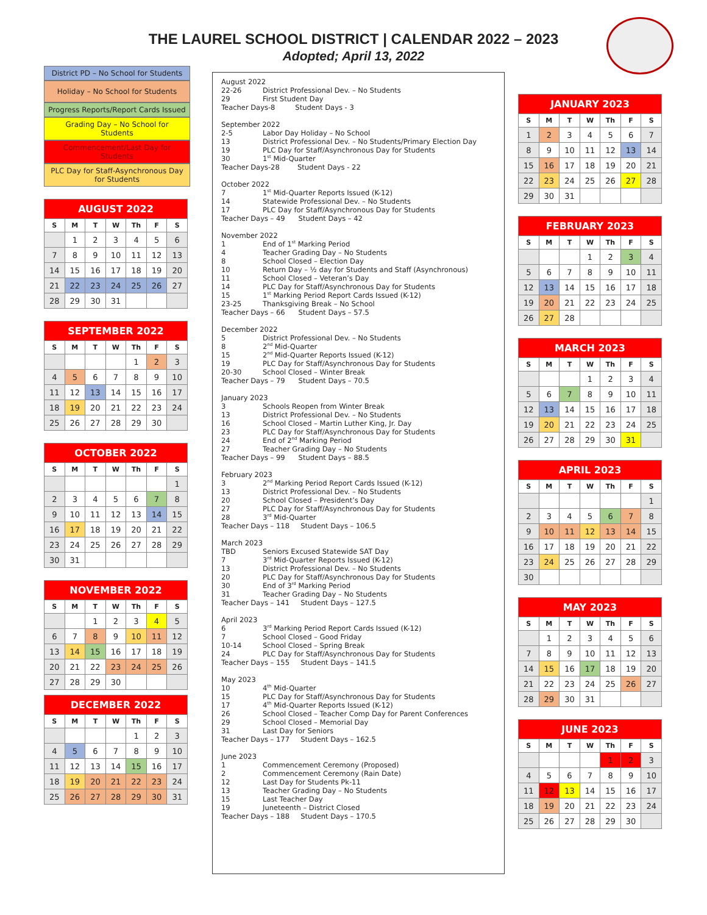THE LAUREL SCHOOL DISTRICT | CALENDAR 2022 – 2023
Adopted; April 13, 2022
District PD – No School for Students
Holiday – No School for Students
Progress Reports/Report Cards Issued
Grading Day – No School for Students
Commencement/Last Day for Students
PLC Day for Staff-Asynchronous Day for Students
| AUGUST 2022 | | | | | | |
| --- | --- | --- | --- | --- | --- | --- |
| S | M | T | W | Th | F | S |
| | 1 | 2 | 3 | 4 | 5 | 6 |
| 7 | 8 | 9 | 10 | 11 | 12 | 13 |
| 14 | 15 | 16 | 17 | 18 | 19 | 20 |
| 21 | 22 | 23 | 24 | 25 | 26 | 27 |
| 28 | 29 | 30 | 31 | | | |
| SEPTEMBER 2022 | | | | | | |
| --- | --- | --- | --- | --- | --- | --- |
| S | M | T | W | Th | F | S |
| | | | | 1 | 2 | 3 |
| 4 | 5 | 6 | 7 | 8 | 9 | 10 |
| 11 | 12 | 13 | 14 | 15 | 16 | 17 |
| 18 | 19 | 20 | 21 | 22 | 23 | 24 |
| 25 | 26 | 27 | 28 | 29 | 30 | |
| OCTOBER 2022 | | | | | | |
| --- | --- | --- | --- | --- | --- | --- |
| S | M | T | W | Th | F | S |
| | | | | | | 1 |
| 2 | 3 | 4 | 5 | 6 | 7 | 8 |
| 9 | 10 | 11 | 12 | 13 | 14 | 15 |
| 16 | 17 | 18 | 19 | 20 | 21 | 22 |
| 23 | 24 | 25 | 26 | 27 | 28 | 29 |
| 30 | 31 | | | | | |
| NOVEMBER 2022 | | | | | | |
| --- | --- | --- | --- | --- | --- | --- |
| S | M | T | W | Th | F | S |
| | | 1 | 2 | 3 | 4 | 5 |
| 6 | 7 | 8 | 9 | 10 | 11 | 12 |
| 13 | 14 | 15 | 16 | 17 | 18 | 19 |
| 20 | 21 | 22 | 23 | 24 | 25 | 26 |
| 27 | 28 | 29 | 30 | | | |
| DECEMBER 2022 | | | | | | |
| --- | --- | --- | --- | --- | --- | --- |
| S | M | T | W | Th | F | S |
| | | | | 1 | 2 | 3 |
| 4 | 5 | 6 | 7 | 8 | 9 | 10 |
| 11 | 12 | 13 | 14 | 15 | 16 | 17 |
| 18 | 19 | 20 | 21 | 22 | 23 | 24 |
| 25 | 26 | 27 | 28 | 29 | 30 | 31 |
August 2022
22-26 District Professional Dev. – No Students
29 First Student Day
Teacher Days-8 Student Days - 3
September 2022
2-5 Labor Day Holiday – No School
13 District Professional Dev. – No Students/Primary Election Day
19 PLC Day for Staff/Asynchronous Day for Students
30 1<sup>st</sup> Mid-Quarter
Teacher Days-28 Student Days - 22
October 2022
7 1<sup>st</sup> Mid-Quarter Reports Issued (K-12)
14 Statewide Professional Dev. – No Students
17 PLC Day for Staff/Asynchronous Day for Students
Teacher Days – 49 Student Days – 42
November 2022
1 End of 1<sup>st</sup> Marking Period
4 Teacher Grading Day – No Students
8 School Closed – Election Day
10 Return Day – ½ day for Students and Staff (Asynchronous)
11 School Closed – Veteran’s Day
14 PLC Day for Staff/Asynchronous Day for Students
15 1<sup>st</sup> Marking Period Report Cards Issued (K-12)
23-25 Thanksgiving Break – No School
Teacher Days – 66 Student Days – 57.5
December 2022
5 District Professional Dev. – No Students
8 2<sup>nd</sup> Mid-Quarter
15 2<sup>nd</sup> Mid-Quarter Reports Issued (K-12)
19 PLC Day for Staff/Asynchronous Day for Students
20-30 School Closed – Winter Break
Teacher Days – 79 Student Days – 70.5
January 2023
3 Schools Reopen from Winter Break
13 District Professional Dev. – No Students
16 School Closed – Martin Luther King, Jr. Day
23 PLC Day for Staff/Asynchronous Day for Students
24 End of 2<sup>nd</sup> Marking Period
27 Teacher Grading Day – No Students
Teacher Days – 99 Student Days – 88.5
February 2023
3 2<sup>nd</sup> Marking Period Report Cards Issued (K-12)
13 District Professional Dev. – No Students
20 School Closed – President’s Day
27 PLC Day for Staff/Asynchronous Day for Students
28 3<sup>rd</sup> Mid-Quarter
Teacher Days – 118 Student Days – 106.5
March 2023
TBD Seniors Excused Statewide SAT Day
7 3<sup>rd</sup> Mid-Quarter Reports Issued (K-12)
13 District Professional Dev. – No Students
20 PLC Day for Staff/Asynchronous Day for Students
30 End of 3<sup>rd</sup> Marking Period
31 Teacher Grading Day – No Students
Teacher Days – 141 Student Days – 127.5
April 2023
6 3<sup>rd</sup> Marking Period Report Cards Issued (K-12)
7 School Closed – Good Friday
10-14 School Closed – Spring Break
24 PLC Day for Staff/Asynchronous Day for Students
Teacher Days – 155 Student Days – 141.5
May 2023
10 4<sup>th</sup> Mid-Quarter
15 PLC Day for Staff/Asynchronous Day for Students
17 4<sup>th</sup> Mid-Quarter Reports Issued (K-12)
26 School Closed – Teacher Comp Day for Parent Conferences
29 School Closed – Memorial Day
31 Last Day for Seniors
Teacher Days – 177 Student Days – 162.5
June 2023
1 Commencement Ceremony (Proposed)
2 Commencement Ceremony (Rain Date)
12 Last Day for Students Pk-11
13 Teacher Grading Day – No Students
15 Last Teacher Day
19 Juneteenth – District Closed
Teacher Days – 188 Student Days – 170.5
| JANUARY 2023 | | | | | | |
| --- | --- | --- | --- | --- | --- | --- |
| S | M | T | W | Th | F | S |
| 1 | 2 | 3 | 4 | 5 | 6 | 7 |
| 8 | 9 | 10 | 11 | 12 | 13 | 14 |
| 15 | 16 | 17 | 18 | 19 | 20 | 21 |
| 22 | 23 | 24 | 25 | 26 | 27 | 28 |
| 29 | 30 | 31 | | | | |
| FEBRUARY 2023 | | | | | | |
| --- | --- | --- | --- | --- | --- | --- |
| S | M | T | W | Th | F | S |
| | | | 1 | 2 | 3 | 4 |
| 5 | 6 | 7 | 8 | 9 | 10 | 11 |
| 12 | 13 | 14 | 15 | 16 | 17 | 18 |
| 19 | 20 | 21 | 22 | 23 | 24 | 25 |
| 26 | 27 | 28 | | | | |
| MARCH 2023 | | | | | | |
| --- | --- | --- | --- | --- | --- | --- |
| S | M | T | W | Th | F | S |
| | | | 1 | 2 | 3 | 4 |
| 5 | 6 | 7 | 8 | 9 | 10 | 11 |
| 12 | 13 | 14 | 15 | 16 | 17 | 18 |
| 19 | 20 | 21 | 22 | 23 | 24 | 25 |
| 26 | 27 | 28 | 29 | 30 | 31 | |
| APRIL 2023 | | | | | | |
| --- | --- | --- | --- | --- | --- | --- |
| S | M | T | W | Th | F | S |
| | | | | | | 1 |
| 2 | 3 | 4 | 5 | 6 | 7 | 8 |
| 9 | 10 | 11 | 12 | 13 | 14 | 15 |
| 16 | 17 | 18 | 19 | 20 | 21 | 22 |
| 23 | 24 | 25 | 26 | 27 | 28 | 29 |
| 30 | | | | | | |
| MAY 2023 | | | | | | |
| --- | --- | --- | --- | --- | --- | --- |
| S | M | T | W | Th | F | S |
| | 1 | 2 | 3 | 4 | 5 | 6 |
| 7 | 8 | 9 | 10 | 11 | 12 | 13 |
| 14 | 15 | 16 | 17 | 18 | 19 | 20 |
| 21 | 22 | 23 | 24 | 25 | 26 | 27 |
| 28 | 29 | 30 | 31 | | | |
| JUNE 2023 | | | | | | |
| --- | --- | --- | --- | --- | --- | --- |
| S | M | T | W | Th | F | S |
| | | | | 1 | 2 | 3 |
| 4 | 5 | 6 | 7 | 8 | 9 | 10 |
| 11 | 12 | 13 | 14 | 15 | 16 | 17 |
| 18 | 19 | 20 | 21 | 22 | 23 | 24 |
| 25 | 26 | 27 | 28 | 29 | 30 | |